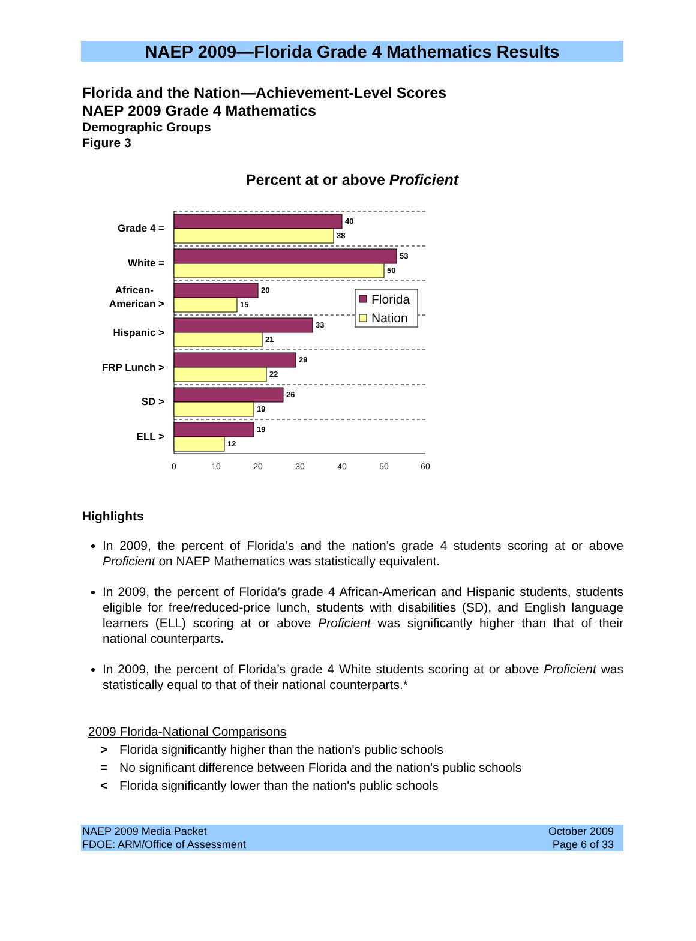NAEP 2009—Florida Grade 4 Mathematics Results
Florida and the Nation—Achievement-Level Scores
NAEP 2009 Grade 4 Mathematics
Demographic Groups
Figure 3
Percent at or above Proficient
40
38
53
50
20
15
33
21
29
22
26
19
19
12
Grade 4 =
White =
African-
American >
Hispanic >
FRP Lunch >
SD >
ELL >
0
10
20
30
40
50
60
Florida
Nation
Highlights
In 2009, the percent of Florida’s and the nation’s grade 4 students scoring at or above Proficient on NAEP Mathematics was statistically equivalent.
In 2009, the percent of Florida’s grade 4 African-American and Hispanic students, students eligible for free/reduced-price lunch, students with disabilities (SD), and English language learners (ELL) scoring at or above Proficient was significantly higher than that of their national counterparts.
In 2009, the percent of Florida’s grade 4 White students scoring at or above Proficient was statistically equal to that of their national counterparts.*
2009 Florida-National Comparisons
> Florida significantly higher than the nation's public schools
= No significant difference between Florida and the nation's public schools
< Florida significantly lower than the nation's public schools
NAEP 2009 Media Packet
FDOE: ARM/Office of Assessment
October 2009
Page 6 of 33